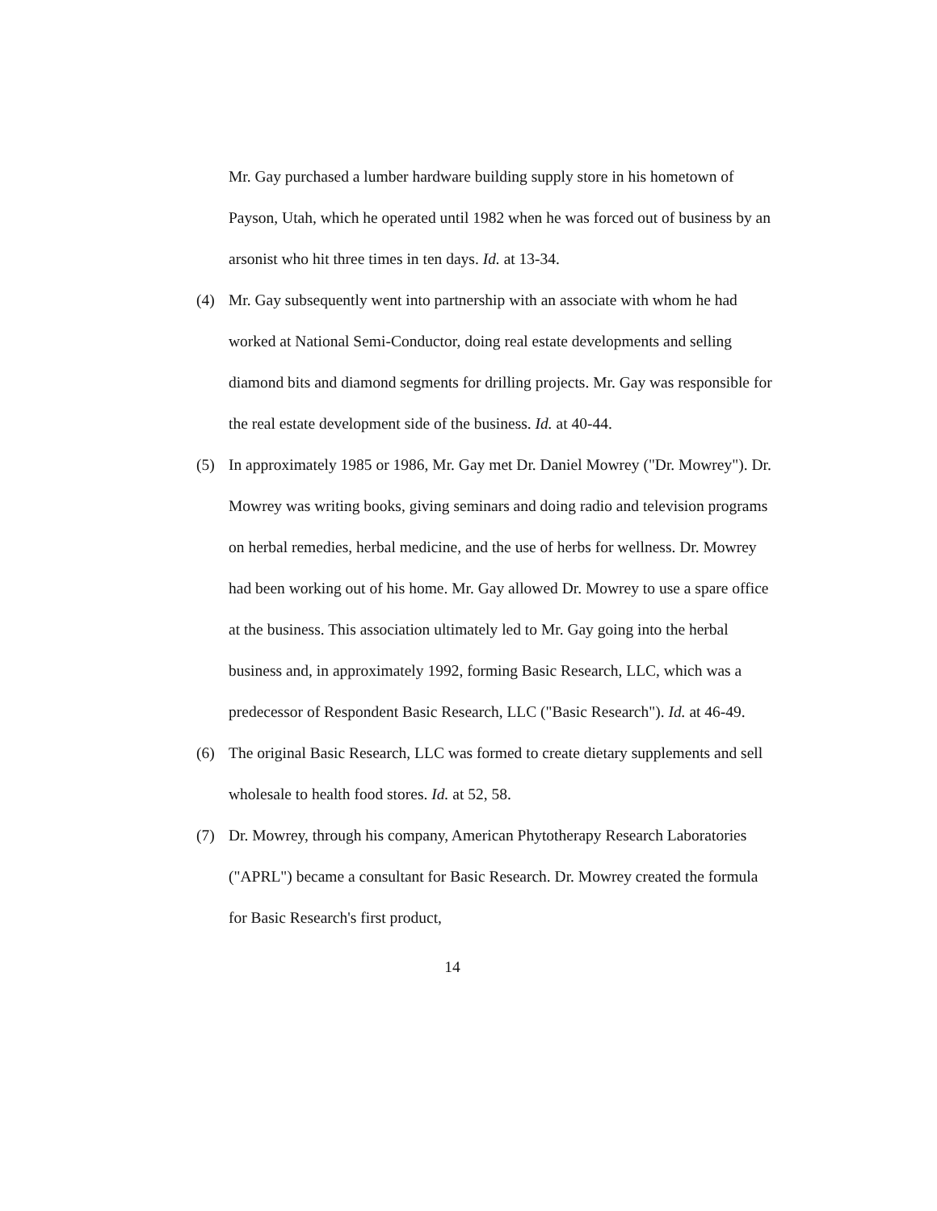Mr. Gay purchased a lumber hardware building supply store in his hometown of Payson, Utah, which he operated until 1982 when he was forced out of business by an arsonist who hit three times in ten days. Id. at 13-34.
(4) Mr. Gay subsequently went into partnership with an associate with whom he had worked at National Semi-Conductor, doing real estate developments and selling diamond bits and diamond segments for drilling projects. Mr. Gay was responsible for the real estate development side of the business. Id. at 40-44.
(5) In approximately 1985 or 1986, Mr. Gay met Dr. Daniel Mowrey ("Dr. Mowrey"). Dr. Mowrey was writing books, giving seminars and doing radio and television programs on herbal remedies, herbal medicine, and the use of herbs for wellness. Dr. Mowrey had been working out of his home. Mr. Gay allowed Dr. Mowrey to use a spare office at the business. This association ultimately led to Mr. Gay going into the herbal business and, in approximately 1992, forming Basic Research, LLC, which was a predecessor of Respondent Basic Research, LLC ("Basic Research"). Id. at 46-49.
(6) The original Basic Research, LLC was formed to create dietary supplements and sell wholesale to health food stores. Id. at 52, 58.
(7) Dr. Mowrey, through his company, American Phytotherapy Research Laboratories ("APRL") became a consultant for Basic Research. Dr. Mowrey created the formula for Basic Research's first product,
14